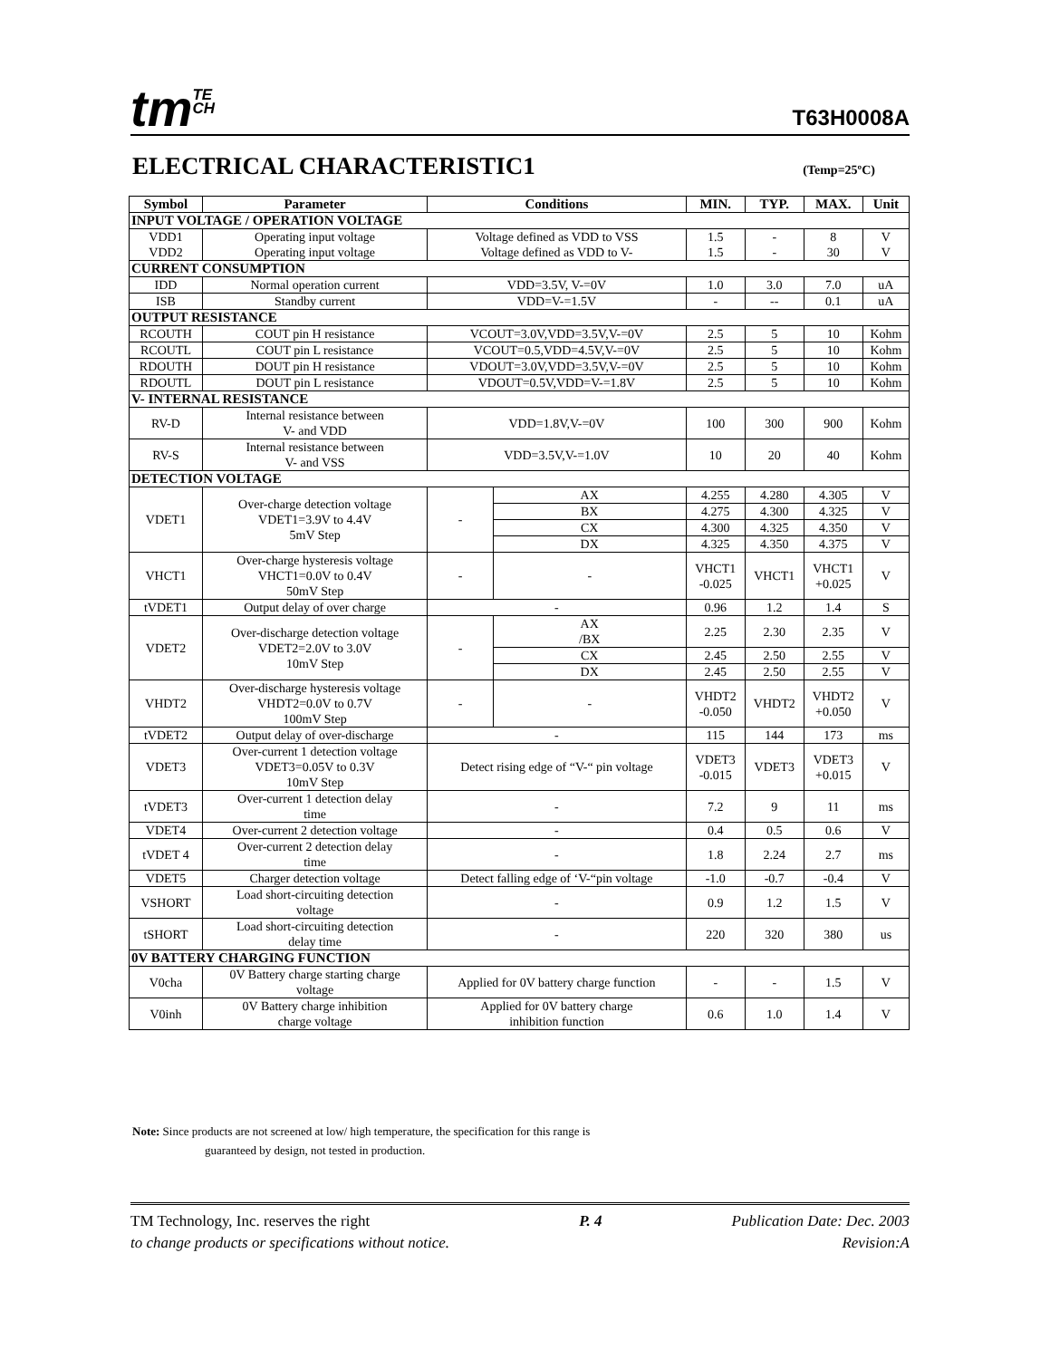tmTE
CH
T63H0008A
ELECTRICAL CHARACTERISTIC1
(Temp=25ºC)
| Symbol | Parameter | Conditions | | MIN. | TYP. | MAX. | Unit |
| --- | --- | --- | --- | --- | --- | --- | --- |
| INPUT VOLTAGE / OPERATION VOLTAGE | | | | | | | |
| VDD1 VDD2 | Operating input voltage Operating input voltage | Voltage defined as VDD to VSS Voltage defined as VDD to V- | | 1.5 1.5 | - - | 8 30 | V V |
| CURRENT CONSUMPTION | | | | | | | |
| IDD | Normal operation current | VDD=3.5V, V-=0V | | 1.0 | 3.0 | 7.0 | uA |
| ISB | Standby current | VDD=V-=1.5V | | - | -- | 0.1 | uA |
| OUTPUT RESISTANCE | | | | | | | |
| RCOUTH | COUT pin H resistance | VCOUT=3.0V,VDD=3.5V,V-=0V | | 2.5 | 5 | 10 | Kohm |
| RCOUTL | COUT pin L resistance | VCOUT=0.5,VDD=4.5V,V-=0V | | 2.5 | 5 | 10 | Kohm |
| RDOUTH | DOUT pin H resistance | VDOUT=3.0V,VDD=3.5V,V-=0V | | 2.5 | 5 | 10 | Kohm |
| RDOUTL | DOUT pin L resistance | VDOUT=0.5V,VDD=V-=1.8V | | 2.5 | 5 | 10 | Kohm |
| V- INTERNAL RESISTANCE | | | | | | | |
| RV-D | Internal resistance between V- and VDD | VDD=1.8V,V-=0V | | 100 | 300 | 900 | Kohm |
| RV-S | Internal resistance between V- and VSS | VDD=3.5V,V-=1.0V | | 10 | 20 | 40 | Kohm |
| DETECTION VOLTAGE | | | | | | | |
| VDET1 | Over-charge detection voltage VDET1=3.9V to 4.4V 5mV Step | - | AX | 4.255 | 4.280 | 4.305 | V |
| | | | BX | 4.275 | 4.300 | 4.325 | V |
| | | | CX | 4.300 | 4.325 | 4.350 | V |
| | | | DX | 4.325 | 4.350 | 4.375 | V |
| VHCT1 | Over-charge hysteresis voltage VHCT1=0.0V to 0.4V 50mV Step | - | - | VHCT1 -0.025 | VHCT1 | VHCT1 +0.025 | V |
| tVDET1 | Output delay of over charge | - | | 0.96 | 1.2 | 1.4 | S |
| VDET2 | Over-discharge detection voltage VDET2=2.0V to 3.0V 10mV Step | - | AX /BX | 2.25 | 2.30 | 2.35 | V |
| | | | CX | 2.45 | 2.50 | 2.55 | V |
| | | | DX | 2.45 | 2.50 | 2.55 | V |
| VHDT2 | Over-discharge hysteresis voltage VHDT2=0.0V to 0.7V 100mV Step | - | - | VHDT2 -0.050 | VHDT2 | VHDT2 +0.050 | V |
| tVDET2 | Output delay of over-discharge | - | | 115 | 144 | 173 | ms |
| VDET3 | Over-current 1 detection voltage VDET3=0.05V to 0.3V 10mV Step | Detect rising edge of “V-“ pin voltage | | VDET3 -0.015 | VDET3 | VDET3 +0.015 | V |
| tVDET3 | Over-current 1 detection delay time | - | | 7.2 | 9 | 11 | ms |
| VDET4 | Over-current 2 detection voltage | - | | 0.4 | 0.5 | 0.6 | V |
| tVDET 4 | Over-current 2 detection delay time | - | | 1.8 | 2.24 | 2.7 | ms |
| VDET5 | Charger detection voltage | Detect falling edge of ‘V-“pin voltage | | -1.0 | -0.7 | -0.4 | V |
| VSHORT | Load short-circuiting detection voltage | - | | 0.9 | 1.2 | 1.5 | V |
| tSHORT | Load short-circuiting detection delay time | - | | 220 | 320 | 380 | us |
| 0V BATTERY CHARGING FUNCTION | | | | | | | |
| V0cha | 0V Battery charge starting charge voltage | Applied for 0V battery charge function | | - | - | 1.5 | V |
| V0inh | 0V Battery charge inhibition charge voltage | Applied for 0V battery charge inhibition function | | 0.6 | 1.0 | 1.4 | V |
Note: Since products are not screened at low/ high temperature, the specification for this range is
guaranteed by design, not tested in production.
TM Technology, Inc. reserves the right
to change products or specifications without notice.
P. 4 Publication Date: Dec. 2003
Revision:A